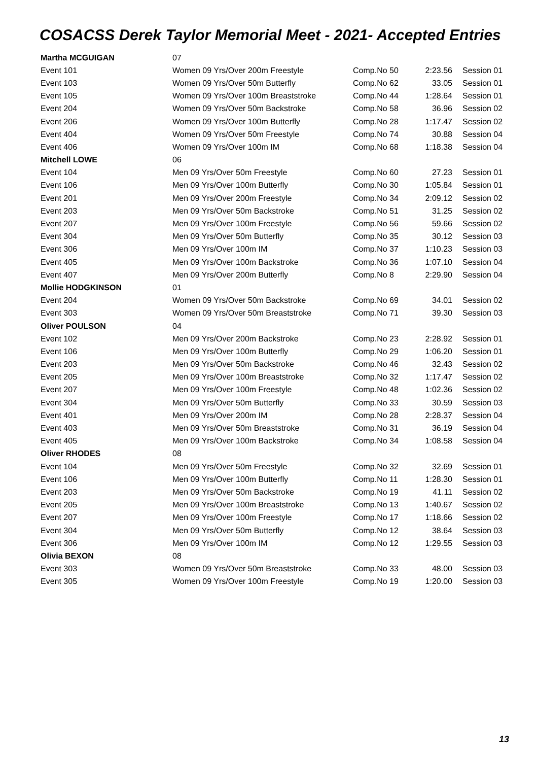COSACSS Derek Taylor Memorial Meet - 2021- Accepted Entries
| Martha MCGUIGAN | 07 | | | |
| Event 101 | Women 09 Yrs/Over 200m Freestyle | Comp.No 50 | 2:23.56 | Session 01 |
| Event 103 | Women 09 Yrs/Over 50m Butterfly | Comp.No 62 | 33.05 | Session 01 |
| Event 105 | Women 09 Yrs/Over 100m Breaststroke | Comp.No 44 | 1:28.64 | Session 01 |
| Event 204 | Women 09 Yrs/Over 50m Backstroke | Comp.No 58 | 36.96 | Session 02 |
| Event 206 | Women 09 Yrs/Over 100m Butterfly | Comp.No 28 | 1:17.47 | Session 02 |
| Event 404 | Women 09 Yrs/Over 50m Freestyle | Comp.No 74 | 30.88 | Session 04 |
| Event 406 | Women 09 Yrs/Over 100m IM | Comp.No 68 | 1:18.38 | Session 04 |
| Mitchell LOWE | 06 | | | |
| Event 104 | Men 09 Yrs/Over 50m Freestyle | Comp.No 60 | 27.23 | Session 01 |
| Event 106 | Men 09 Yrs/Over 100m Butterfly | Comp.No 30 | 1:05.84 | Session 01 |
| Event 201 | Men 09 Yrs/Over 200m Freestyle | Comp.No 34 | 2:09.12 | Session 02 |
| Event 203 | Men 09 Yrs/Over 50m Backstroke | Comp.No 51 | 31.25 | Session 02 |
| Event 207 | Men 09 Yrs/Over 100m Freestyle | Comp.No 56 | 59.66 | Session 02 |
| Event 304 | Men 09 Yrs/Over 50m Butterfly | Comp.No 35 | 30.12 | Session 03 |
| Event 306 | Men 09 Yrs/Over 100m IM | Comp.No 37 | 1:10.23 | Session 03 |
| Event 405 | Men 09 Yrs/Over 100m Backstroke | Comp.No 36 | 1:07.10 | Session 04 |
| Event 407 | Men 09 Yrs/Over 200m Butterfly | Comp.No 8 | 2:29.90 | Session 04 |
| Mollie HODGKINSON | 01 | | | |
| Event 204 | Women 09 Yrs/Over 50m Backstroke | Comp.No 69 | 34.01 | Session 02 |
| Event 303 | Women 09 Yrs/Over 50m Breaststroke | Comp.No 71 | 39.30 | Session 03 |
| Oliver POULSON | 04 | | | |
| Event 102 | Men 09 Yrs/Over 200m Backstroke | Comp.No 23 | 2:28.92 | Session 01 |
| Event 106 | Men 09 Yrs/Over 100m Butterfly | Comp.No 29 | 1:06.20 | Session 01 |
| Event 203 | Men 09 Yrs/Over 50m Backstroke | Comp.No 46 | 32.43 | Session 02 |
| Event 205 | Men 09 Yrs/Over 100m Breaststroke | Comp.No 32 | 1:17.47 | Session 02 |
| Event 207 | Men 09 Yrs/Over 100m Freestyle | Comp.No 48 | 1:02.36 | Session 02 |
| Event 304 | Men 09 Yrs/Over 50m Butterfly | Comp.No 33 | 30.59 | Session 03 |
| Event 401 | Men 09 Yrs/Over 200m IM | Comp.No 28 | 2:28.37 | Session 04 |
| Event 403 | Men 09 Yrs/Over 50m Breaststroke | Comp.No 31 | 36.19 | Session 04 |
| Event 405 | Men 09 Yrs/Over 100m Backstroke | Comp.No 34 | 1:08.58 | Session 04 |
| Oliver RHODES | 08 | | | |
| Event 104 | Men 09 Yrs/Over 50m Freestyle | Comp.No 32 | 32.69 | Session 01 |
| Event 106 | Men 09 Yrs/Over 100m Butterfly | Comp.No 11 | 1:28.30 | Session 01 |
| Event 203 | Men 09 Yrs/Over 50m Backstroke | Comp.No 19 | 41.11 | Session 02 |
| Event 205 | Men 09 Yrs/Over 100m Breaststroke | Comp.No 13 | 1:40.67 | Session 02 |
| Event 207 | Men 09 Yrs/Over 100m Freestyle | Comp.No 17 | 1:18.66 | Session 02 |
| Event 304 | Men 09 Yrs/Over 50m Butterfly | Comp.No 12 | 38.64 | Session 03 |
| Event 306 | Men 09 Yrs/Over 100m IM | Comp.No 12 | 1:29.55 | Session 03 |
| Olivia BEXON | 08 | | | |
| Event 303 | Women 09 Yrs/Over 50m Breaststroke | Comp.No 33 | 48.00 | Session 03 |
| Event 305 | Women 09 Yrs/Over 100m Freestyle | Comp.No 19 | 1:20.00 | Session 03 |
13